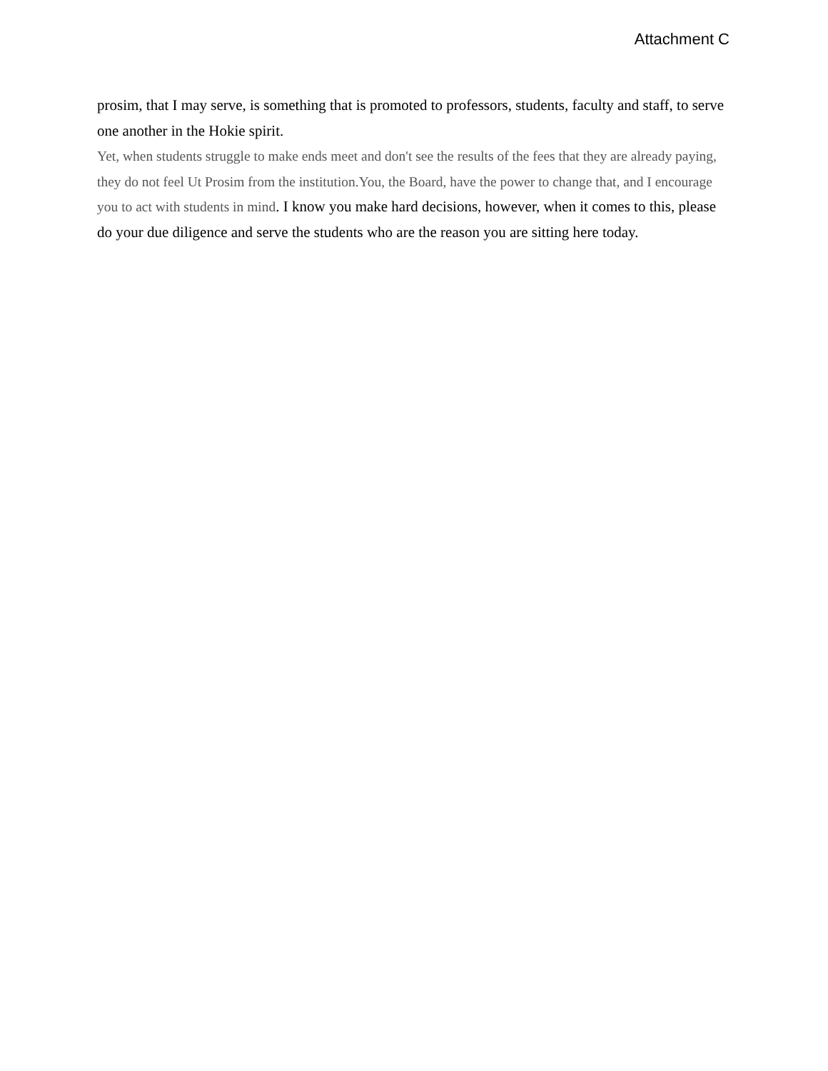Attachment C
prosim, that I may serve, is something that is promoted to professors, students, faculty and staff, to serve one another in the Hokie spirit.
Yet, when students struggle to make ends meet and don't see the results of the fees that they are already paying, they do not feel Ut Prosim from the institution.You, the Board, have the power to change that, and I encourage you to act with students in mind. I know you make hard decisions, however, when it comes to this, please do your due diligence and serve the students who are the reason you are sitting here today.